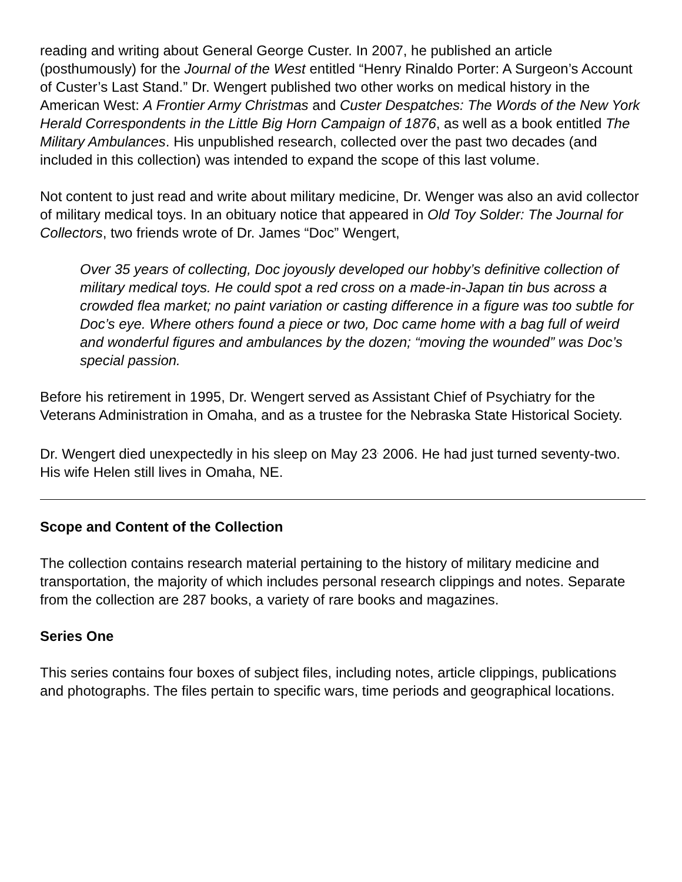reading and writing about General George Custer. In 2007, he published an article (posthumously) for the Journal of the West entitled “Henry Rinaldo Porter: A Surgeon’s Account of Custer’s Last Stand.” Dr. Wengert published two other works on medical history in the American West: A Frontier Army Christmas and Custer Despatches: The Words of the New York Herald Correspondents in the Little Big Horn Campaign of 1876, as well as a book entitled The Military Ambulances. His unpublished research, collected over the past two decades (and included in this collection) was intended to expand the scope of this last volume.
Not content to just read and write about military medicine, Dr. Wenger was also an avid collector of military medical toys. In an obituary notice that appeared in Old Toy Solder: The Journal for Collectors, two friends wrote of Dr. James “Doc” Wengert,
Over 35 years of collecting, Doc joyously developed our hobby’s definitive collection of military medical toys. He could spot a red cross on a made-in-Japan tin bus across a crowded flea market; no paint variation or casting difference in a figure was too subtle for Doc’s eye. Where others found a piece or two, Doc came home with a bag full of weird and wonderful figures and ambulances by the dozen; “moving the wounded” was Doc’s special passion.
Before his retirement in 1995, Dr. Wengert served as Assistant Chief of Psychiatry for the Veterans Administration in Omaha, and as a trustee for the Nebraska State Historical Society.
Dr. Wengert died unexpectedly in his sleep on May 23<sup>,</sup> 2006. He had just turned seventy-two. His wife Helen still lives in Omaha, NE.
Scope and Content of the Collection
The collection contains research material pertaining to the history of military medicine and transportation, the majority of which includes personal research clippings and notes. Separate from the collection are 287 books, a variety of rare books and magazines.
Series One
This series contains four boxes of subject files, including notes, article clippings, publications and photographs. The files pertain to specific wars, time periods and geographical locations.